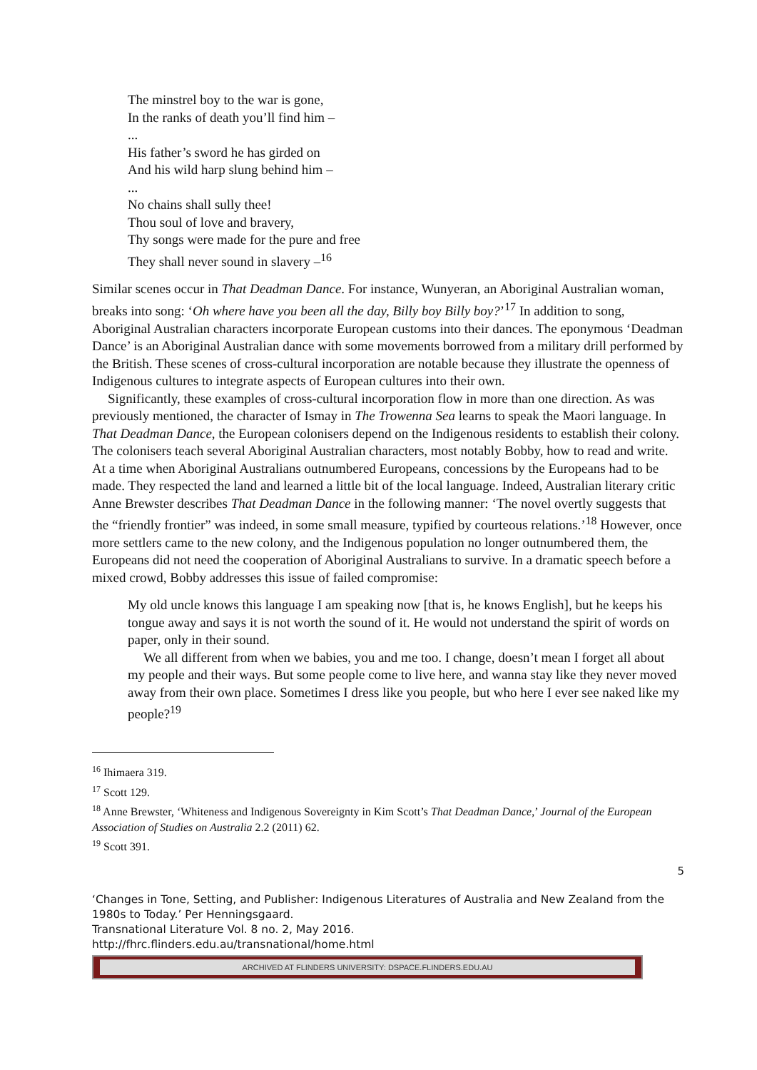The minstrel boy to the war is gone,
In the ranks of death you’ll find him –
...
His father’s sword he has girded on
And his wild harp slung behind him –
...
No chains shall sully thee!
Thou soul of love and bravery,
Thy songs were made for the pure and free
They shall never sound in slavery –<sup>16</sup>
Similar scenes occur in That Deadman Dance. For instance, Wunyeran, an Aboriginal Australian woman, breaks into song: ‘Oh where have you been all the day, Billy boy Billy boy?’<sup>17</sup> In addition to song, Aboriginal Australian characters incorporate European customs into their dances. The eponymous ‘Deadman Dance’ is an Aboriginal Australian dance with some movements borrowed from a military drill performed by the British. These scenes of cross-cultural incorporation are notable because they illustrate the openness of Indigenous cultures to integrate aspects of European cultures into their own.
Significantly, these examples of cross-cultural incorporation flow in more than one direction. As was previously mentioned, the character of Ismay in The Trowenna Sea learns to speak the Maori language. In That Deadman Dance, the European colonisers depend on the Indigenous residents to establish their colony. The colonisers teach several Aboriginal Australian characters, most notably Bobby, how to read and write. At a time when Aboriginal Australians outnumbered Europeans, concessions by the Europeans had to be made. They respected the land and learned a little bit of the local language. Indeed, Australian literary critic Anne Brewster describes That Deadman Dance in the following manner: ‘The novel overtly suggests that the “friendly frontier” was indeed, in some small measure, typified by courteous relations.’<sup>18</sup> However, once more settlers came to the new colony, and the Indigenous population no longer outnumbered them, the Europeans did not need the cooperation of Aboriginal Australians to survive. In a dramatic speech before a mixed crowd, Bobby addresses this issue of failed compromise:
My old uncle knows this language I am speaking now [that is, he knows English], but he keeps his tongue away and says it is not worth the sound of it. He would not understand the spirit of words on paper, only in their sound.
We all different from when we babies, you and me too. I change, doesn’t mean I forget all about my people and their ways. But some people come to live here, and wanna stay like they never moved away from their own place. Sometimes I dress like you people, but who here I ever see naked like my people?<sup>19</sup>
<sup>16</sup> Ihimaera 319.
<sup>17</sup> Scott 129.
<sup>18</sup> Anne Brewster, ‘Whiteness and Indigenous Sovereignty in Kim Scott’s That Deadman Dance,’ Journal of the European Association of Studies on Australia 2.2 (2011) 62.
<sup>19</sup> Scott 391.
5
‘Changes in Tone, Setting, and Publisher: Indigenous Literatures of Australia and New Zealand from the 1980s to Today.’ Per Henningsgaard.
Transnational Literature Vol. 8 no. 2, May 2016.
http://fhrc.flinders.edu.au/transnational/home.html
ARCHIVED AT FLINDERS UNIVERSITY: DSPACE.FLINDERS.EDU.AU